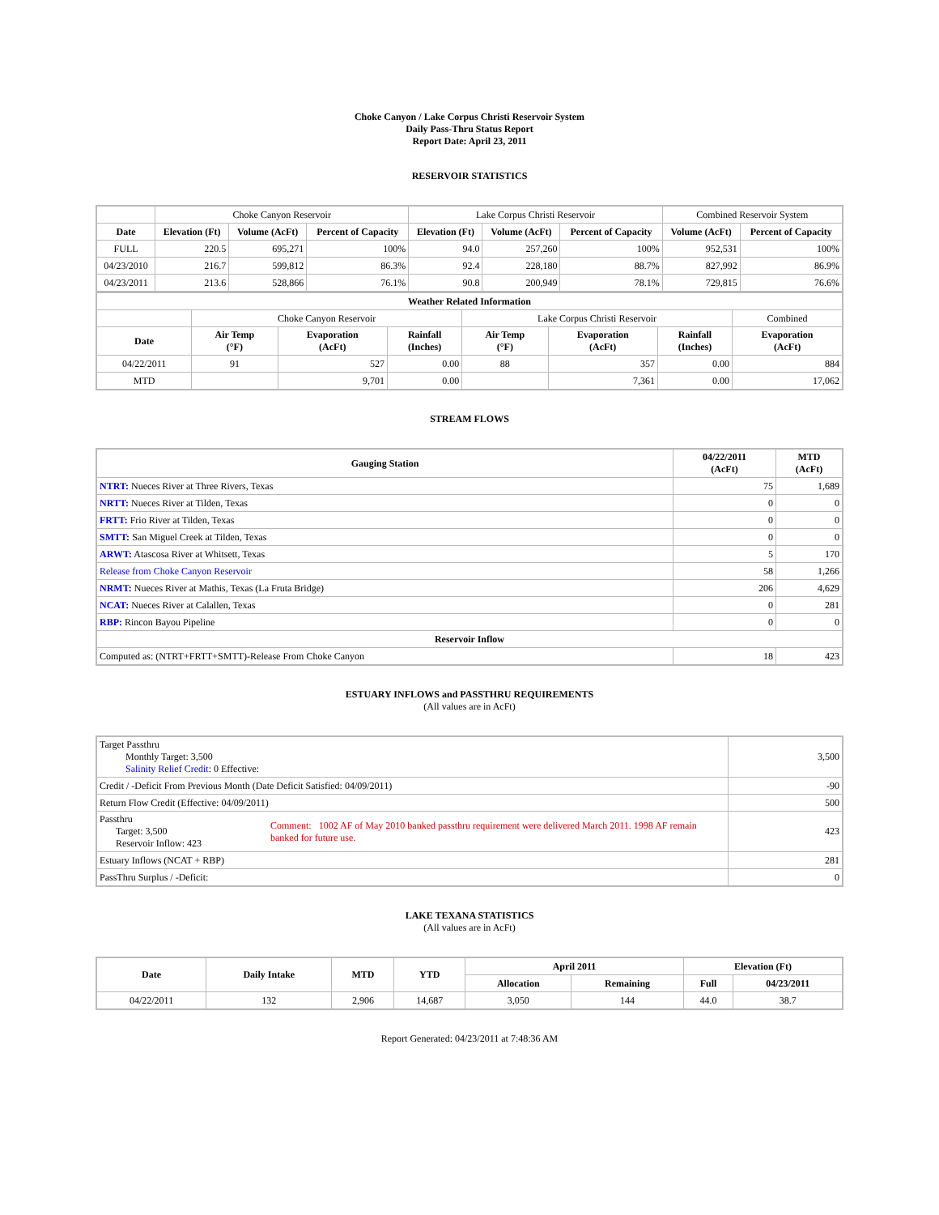Choke Canyon / Lake Corpus Christi Reservoir System
Daily Pass-Thru Status Report
Report Date: April 23, 2011
RESERVOIR STATISTICS
| | Choke Canyon Reservoir | | | Lake Corpus Christi Reservoir | | | Combined Reservoir System | |
| Date | Elevation (Ft) | Volume (AcFt) | Percent of Capacity | Elevation (Ft) | Volume (AcFt) | Percent of Capacity | Volume (AcFt) | Percent of Capacity |
| FULL | 220.5 | 695,271 | 100% | 94.0 | 257,260 | 100% | 952,531 | 100% |
| 04/23/2010 | 216.7 | 599,812 | 86.3% | 92.4 | 228,180 | 88.7% | 827,992 | 86.9% |
| 04/23/2011 | 213.6 | 528,866 | 76.1% | 90.8 | 200,949 | 78.1% | 729,815 | 76.6% |
| Weather Related Information | | | | | | | |
| --- | --- | --- | --- | --- | --- | --- | --- |
| | Choke Canyon Reservoir | | | Lake Corpus Christi Reservoir | | | Combined |
| Date | Air Temp (°F) | Evaporation (AcFt) | Rainfall (Inches) | Air Temp (°F) | Evaporation (AcFt) | Rainfall (Inches) | Evaporation (AcFt) |
| 04/22/2011 | 91 | 527 | 0.00 | 88 | 357 | 0.00 | 884 |
| MTD | | 9,701 | 0.00 | | 7,361 | 0.00 | 17,062 |
STREAM FLOWS
| Gauging Station | 04/22/2011 (AcFt) | MTD (AcFt) |
| --- | --- | --- |
| NTRT: Nueces River at Three Rivers, Texas | 75 | 1,689 |
| NRTT: Nueces River at Tilden, Texas | 0 | 0 |
| FRTT: Frio River at Tilden, Texas | 0 | 0 |
| SMTT: San Miguel Creek at Tilden, Texas | 0 | 0 |
| ARWT: Atascosa River at Whitsett, Texas | 5 | 170 |
| Release from Choke Canyon Reservoir | 58 | 1,266 |
| NRMT: Nueces River at Mathis, Texas (La Fruta Bridge) | 206 | 4,629 |
| NCAT: Nueces River at Calallen, Texas | 0 | 281 |
| RBP: Rincon Bayou Pipeline | 0 | 0 |
| Reservoir Inflow | | |
| Computed as: (NTRT+FRTT+SMTT)-Release From Choke Canyon | 18 | 423 |
ESTUARY INFLOWS and PASSTHRU REQUIREMENTS
(All values are in AcFt)
| Target Passthru Monthly Target: 3,500 Salinity Relief Credit : 0 Effective: | | 3,500 |
| Credit / -Deficit From Previous Month (Date Deficit Satisfied: 04/09/2011) | | -90 |
| Return Flow Credit (Effective: 04/09/2011) | | 500 |
| Passthru Target: 3,500 Reservoir Inflow: 423 | Comment: 1002 AF of May 2010 banked passthru requirement were delivered March 2011. 1998 AF remain banked for future use. | 423 |
| Estuary Inflows (NCAT + RBP) | | 281 |
| PassThru Surplus / -Deficit: | | 0 |
LAKE TEXANA STATISTICS
(All values are in AcFt)
| Date | Daily Intake | MTD | YTD | April 2011 | | Elevation (Ft) | |
| --- | --- | --- | --- | --- | --- | --- | --- |
| | | | | Allocation | Remaining | Full | 04/23/2011 |
| 04/22/2011 | 132 | 2,906 | 14,687 | 3,050 | 144 | 44.0 | 38.7 |
Report Generated: 04/23/2011 at 7:48:36 AM